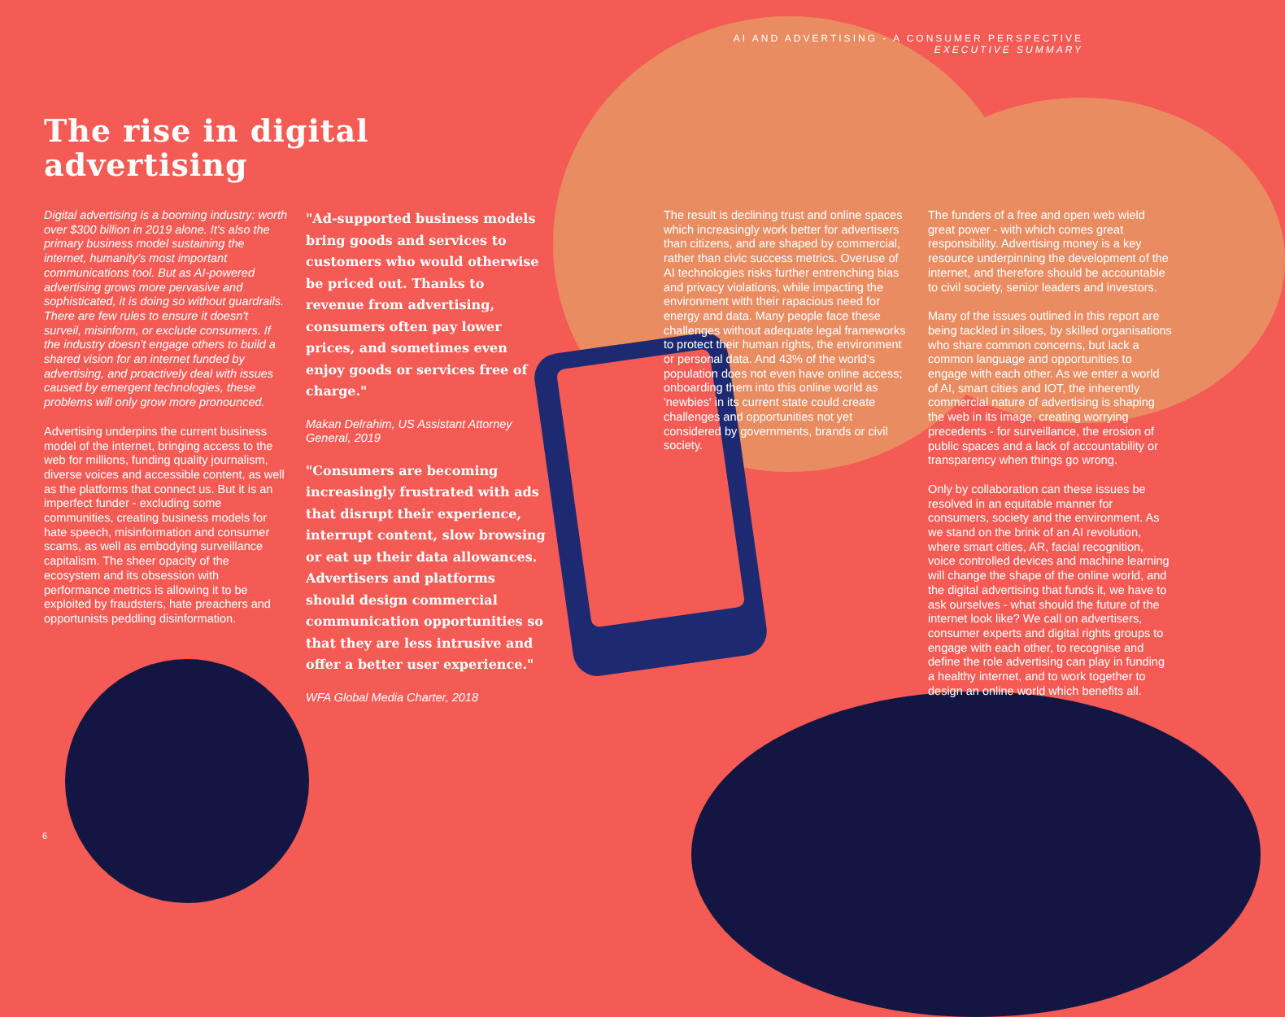AI AND ADVERTISING - A CONSUMER PERSPECTIVE
EXECUTIVE SUMMARY
The rise in digital
advertising
Digital advertising is a booming industry: worth over $300 billion in 2019 alone. It's also the primary business model sustaining the internet, humanity's most important communications tool. But as AI-powered advertising grows more pervasive and sophisticated, it is doing so without guardrails. There are few rules to ensure it doesn't surveil, misinform, or exclude consumers. If the industry doesn't engage others to build a shared vision for an internet funded by advertising, and proactively deal with issues caused by emergent technologies, these problems will only grow more pronounced.
Advertising underpins the current business model of the internet, bringing access to the web for millions, funding quality journalism, diverse voices and accessible content, as well as the platforms that connect us. But it is an imperfect funder - excluding some communities, creating business models for hate speech, misinformation and consumer scams, as well as embodying surveillance capitalism. The sheer opacity of the ecosystem and its obsession with performance metrics is allowing it to be exploited by fraudsters, hate preachers and opportunists peddling disinformation.
"Ad-supported business models bring goods and services to customers who would otherwise be priced out. Thanks to revenue from advertising, consumers often pay lower prices, and sometimes even enjoy goods or services free of charge."
Makan Delrahim, US Assistant Attorney General, 2019
"Consumers are becoming increasingly frustrated with ads that disrupt their experience, interrupt content, slow browsing or eat up their data allowances. Advertisers and platforms should design commercial communication opportunities so that they are less intrusive and offer a better user experience."
WFA Global Media Charter, 2018
The result is declining trust and online spaces which increasingly work better for advertisers than citizens, and are shaped by commercial, rather than civic success metrics. Overuse of AI technologies risks further entrenching bias and privacy violations, while impacting the environment with their rapacious need for energy and data. Many people face these challenges without adequate legal frameworks to protect their human rights, the environment or personal data. And 43% of the world's population does not even have online access; onboarding them into this online world as 'newbies' in its current state could create challenges and opportunities not yet considered by governments, brands or civil society.
The funders of a free and open web wield great power - with which comes great responsibility. Advertising money is a key resource underpinning the development of the internet, and therefore should be accountable to civil society, senior leaders and investors.
Many of the issues outlined in this report are being tackled in siloes, by skilled organisations who share common concerns, but lack a common language and opportunities to engage with each other. As we enter a world of AI, smart cities and IOT, the inherently commercial nature of advertising is shaping the web in its image, creating worrying precedents - for surveillance, the erosion of public spaces and a lack of accountability or transparency when things go wrong.
Only by collaboration can these issues be resolved in an equitable manner for consumers, society and the environment. As we stand on the brink of an AI revolution, where smart cities, AR, facial recognition, voice controlled devices and machine learning will change the shape of the online world, and the digital advertising that funds it, we have to ask ourselves - what should the future of the internet look like? We call on advertisers, consumer experts and digital rights groups to engage with each other, to recognise and define the role advertising can play in funding a healthy internet, and to work together to design an online world which benefits all.
6